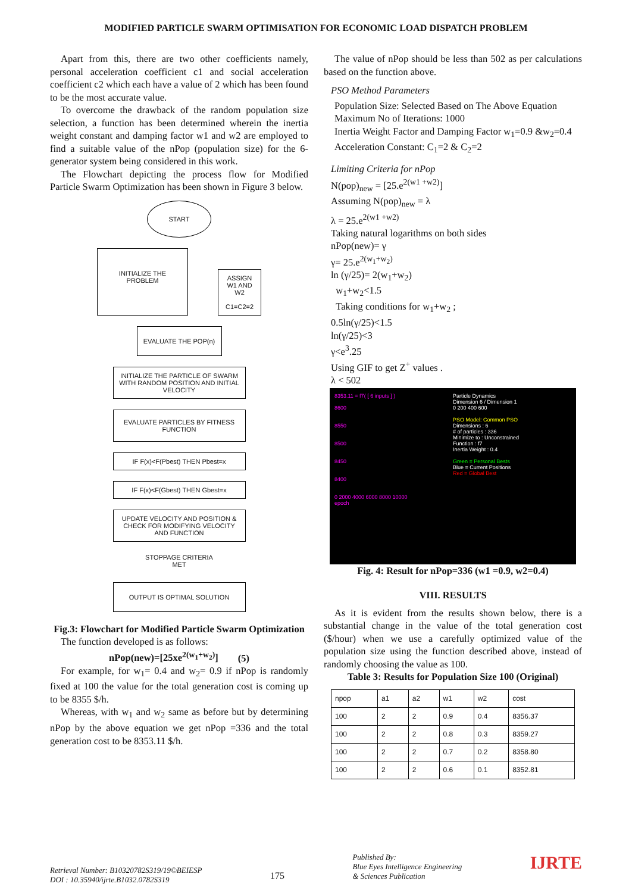MODIFIED PARTICLE SWARM OPTIMISATION FOR ECONOMIC LOAD DISPATCH PROBLEM
Apart from this, there are two other coefficients namely, personal acceleration coefficient c1 and social acceleration coefficient c2 which each have a value of 2 which has been found to be the most accurate value.
To overcome the drawback of the random population size selection, a function has been determined wherein the inertia weight constant and damping factor w1 and w2 are employed to find a suitable value of the nPop (population size) for the 6-generator system being considered in this work.
The Flowchart depicting the process flow for Modified Particle Swarm Optimization has been shown in Figure 3 below.
START
INITIALIZE THE PROBLEM
ASSIGN W1 AND W2
C1=C2=2
EVALUATE THE POP(n)
INITIALIZE THE PARTICLE OF SWARM WITH RANDOM POSITION AND INITIAL VELOCITY
EVALUATE PARTICLES BY FITNESS FUNCTION
IF F(x)<F(Pbest) THEN Pbest=x
IF F(x)<F(Gbest) THEN Gbest=x
UPDATE VELOCITY AND POSITION & CHECK FOR MODIFYING VELOCITY AND FUNCTION
STOPPAGE CRITERIA
MET
OUTPUT IS OPTIMAL SOLUTION
Fig.3: Flowchart for Modified Particle Swarm Optimization
The function developed is as follows:
nPop(new)=[25xe<sup>2(w<sub>1</sub>+w<sub>2</sub>)</sup>] (5)
For example, for w<sub>1</sub>= 0.4 and w<sub>2</sub>= 0.9 if nPop is randomly fixed at 100 the value for the total generation cost is coming up to be 8355 $/h.
Whereas, with w<sub>1</sub> and w<sub>2</sub> same as before but by determining nPop by the above equation we get nPop =336 and the total generation cost to be 8353.11 $/h.
The value of nPop should be less than 502 as per calculations based on the function above.
PSO Method Parameters
Population Size: Selected Based on The Above Equation
Maximum No of Iterations: 1000
Inertia Weight Factor and Damping Factor w<sub>1</sub>=0.9 &w<sub>2</sub>=0.4
Acceleration Constant: C<sub>1</sub>=2 & C<sub>2</sub>=2
Limiting Criteria for nPop
N(pop)<sub>new</sub> = [25.e<sup>2(w1 +w2)</sup>]
Assuming N(pop)<sub>new</sub> = λ
λ = 25.e<sup>2(w1 +w2)</sup>
Taking natural logarithms on both sides
nPop(new)= γ
γ= 25.e<sup>2(w<sub>1</sub>+w<sub>2</sub>)</sup>
ln (γ/25)= 2(w<sub>1</sub>+w<sub>2</sub>)
w<sub>1</sub>+w<sub>2</sub><1.5
Taking conditions for w<sub>1</sub>+w<sub>2</sub> ;
0.5ln(γ/25)<1.5
ln(γ/25)<3
γ<e<sup>3</sup>.25
Using GIF to get Z<sup>+</sup> values .
λ < 502
8353.11 = f7( [ 6 inputs ] )
8600
8550
8500
8450
8400
0 2000 4000 6000 8000 10000
epoch
Particle Dynamics
Dimension 6 / Dimension 1
0 200 400 600
PSO Model: Common PSO
Dimensions : 6
# of particles : 336
Minimize to : Unconstrained
Function : f7
Inertia Weight : 0.4
Green = Personal Bests
Blue = Current Positions
Red = Global Best
Fig. 4: Result for nPop=336 (w1 =0.9, w2=0.4)
VIII. RESULTS
As it is evident from the results shown below, there is a substantial change in the value of the total generation cost ($/hour) when we use a carefully optimized value of the population size using the function described above, instead of randomly choosing the value as 100.
Table 3: Results for Population Size 100 (Original)
| npop | a1 | a2 | w1 | w2 | cost |
| --- | --- | --- | --- | --- | --- |
| 100 | 2 | 2 | 0.9 | 0.4 | 8356.37 |
| 100 | 2 | 2 | 0.8 | 0.3 | 8359.27 |
| 100 | 2 | 2 | 0.7 | 0.2 | 8358.80 |
| 100 | 2 | 2 | 0.6 | 0.1 | 8352.81 |
Retrieval Number: B10320782S319/19©BEIESP
DOI : 10.35940/ijrte.B1032.0782S319
175
Published By:
Blue Eyes Intelligence Engineering
& Sciences Publication
IJRTE